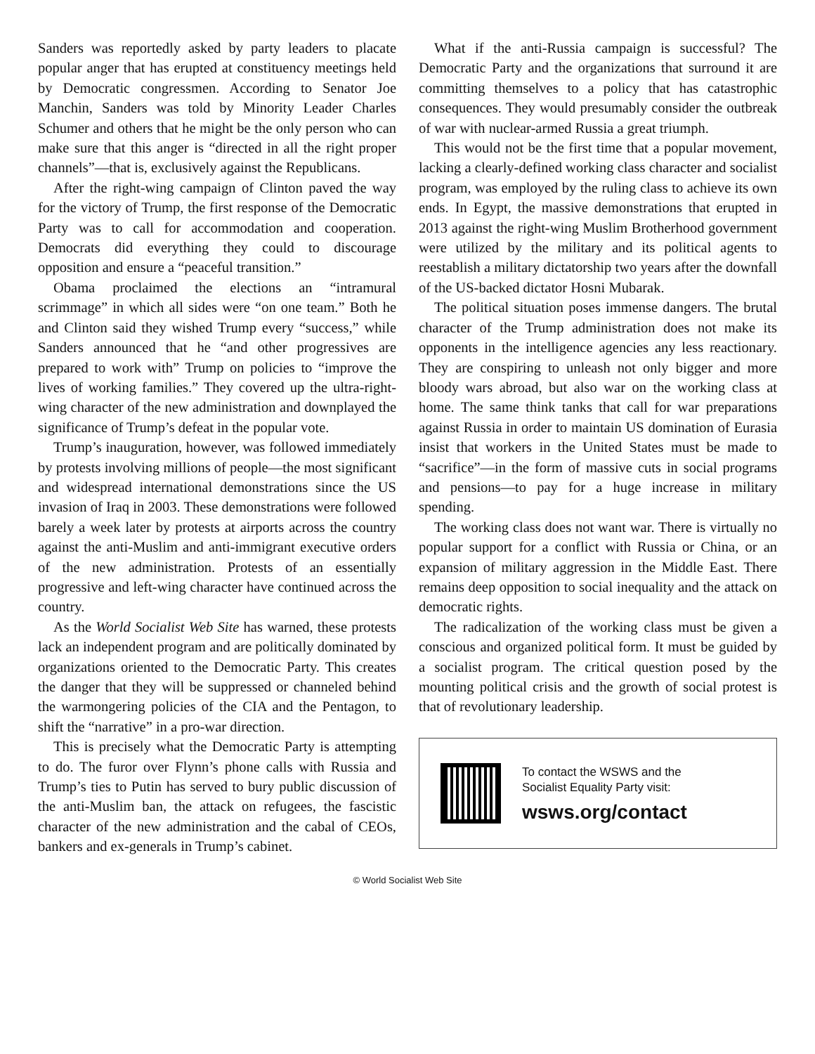Sanders was reportedly asked by party leaders to placate popular anger that has erupted at constituency meetings held by Democratic congressmen. According to Senator Joe Manchin, Sanders was told by Minority Leader Charles Schumer and others that he might be the only person who can make sure that this anger is “directed in all the right proper channels”—that is, exclusively against the Republicans.
After the right-wing campaign of Clinton paved the way for the victory of Trump, the first response of the Democratic Party was to call for accommodation and cooperation. Democrats did everything they could to discourage opposition and ensure a “peaceful transition.”
Obama proclaimed the elections an “intramural scrimmage” in which all sides were “on one team.” Both he and Clinton said they wished Trump every “success,” while Sanders announced that he “and other progressives are prepared to work with” Trump on policies to “improve the lives of working families.” They covered up the ultra-right-wing character of the new administration and downplayed the significance of Trump’s defeat in the popular vote.
Trump’s inauguration, however, was followed immediately by protests involving millions of people—the most significant and widespread international demonstrations since the US invasion of Iraq in 2003. These demonstrations were followed barely a week later by protests at airports across the country against the anti-Muslim and anti-immigrant executive orders of the new administration. Protests of an essentially progressive and left-wing character have continued across the country.
As the World Socialist Web Site has warned, these protests lack an independent program and are politically dominated by organizations oriented to the Democratic Party. This creates the danger that they will be suppressed or channeled behind the warmongering policies of the CIA and the Pentagon, to shift the “narrative” in a pro-war direction.
This is precisely what the Democratic Party is attempting to do. The furor over Flynn’s phone calls with Russia and Trump’s ties to Putin has served to bury public discussion of the anti-Muslim ban, the attack on refugees, the fascistic character of the new administration and the cabal of CEOs, bankers and ex-generals in Trump’s cabinet.
What if the anti-Russia campaign is successful? The Democratic Party and the organizations that surround it are committing themselves to a policy that has catastrophic consequences. They would presumably consider the outbreak of war with nuclear-armed Russia a great triumph.
This would not be the first time that a popular movement, lacking a clearly-defined working class character and socialist program, was employed by the ruling class to achieve its own ends. In Egypt, the massive demonstrations that erupted in 2013 against the right-wing Muslim Brotherhood government were utilized by the military and its political agents to reestablish a military dictatorship two years after the downfall of the US-backed dictator Hosni Mubarak.
The political situation poses immense dangers. The brutal character of the Trump administration does not make its opponents in the intelligence agencies any less reactionary. They are conspiring to unleash not only bigger and more bloody wars abroad, but also war on the working class at home. The same think tanks that call for war preparations against Russia in order to maintain US domination of Eurasia insist that workers in the United States must be made to “sacrifice”—in the form of massive cuts in social programs and pensions—to pay for a huge increase in military spending.
The working class does not want war. There is virtually no popular support for a conflict with Russia or China, or an expansion of military aggression in the Middle East. There remains deep opposition to social inequality and the attack on democratic rights.
The radicalization of the working class must be given a conscious and organized political form. It must be guided by a socialist program. The critical question posed by the mounting political crisis and the growth of social protest is that of revolutionary leadership.
To contact the WSWS and the
Socialist Equality Party visit:
wsws.org/contact
© World Socialist Web Site